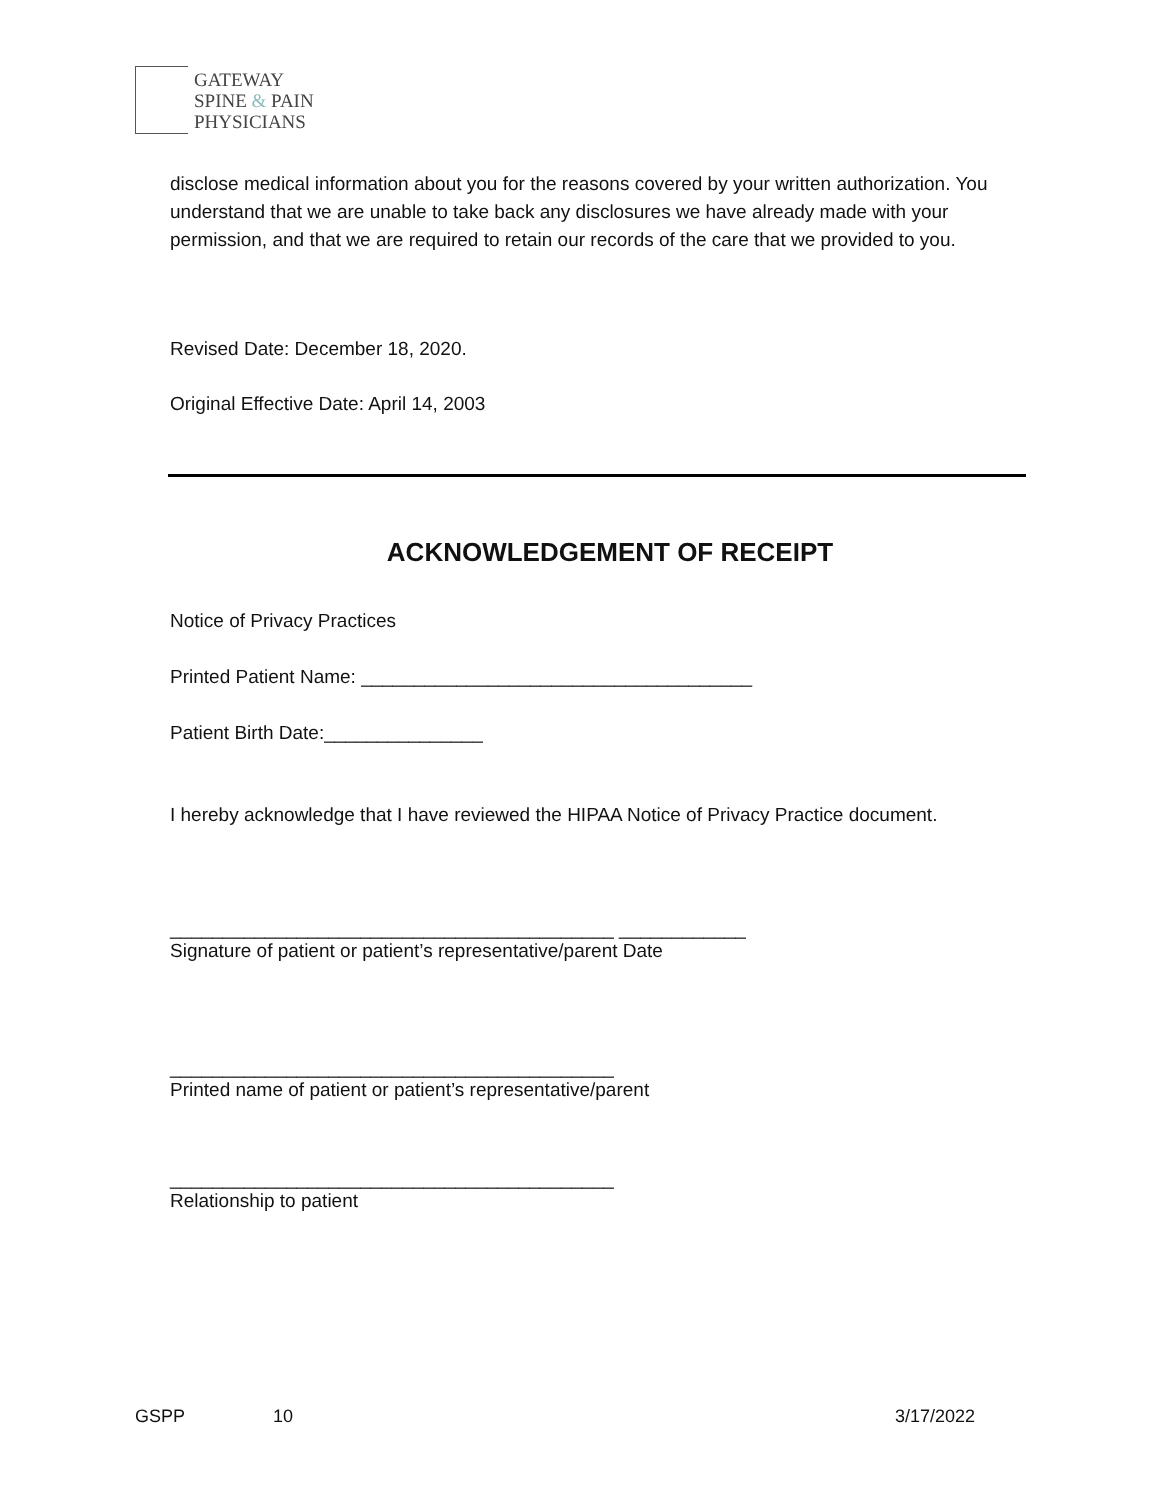GATEWAY
SPINE & PAIN
PHYSICIANS
disclose medical information about you for the reasons covered by your written authorization. You understand that we are unable to take back any disclosures we have already made with your permission, and that we are required to retain our records of the care that we provided to you.
Revised Date: December 18, 2020.
Original Effective Date: April 14, 2003
ACKNOWLEDGEMENT OF RECEIPT
Notice of Privacy Practices
Printed Patient Name: _____________________________________
Patient Birth Date:_______________
I hereby acknowledge that I have reviewed the HIPAA Notice of Privacy Practice document.
__________________________________________ ____________
Signature of patient or patient’s representative/parent Date
__________________________________________
Printed name of patient or patient’s representative/parent
__________________________________________
Relationship to patient
GSPP 10 3/17/2022